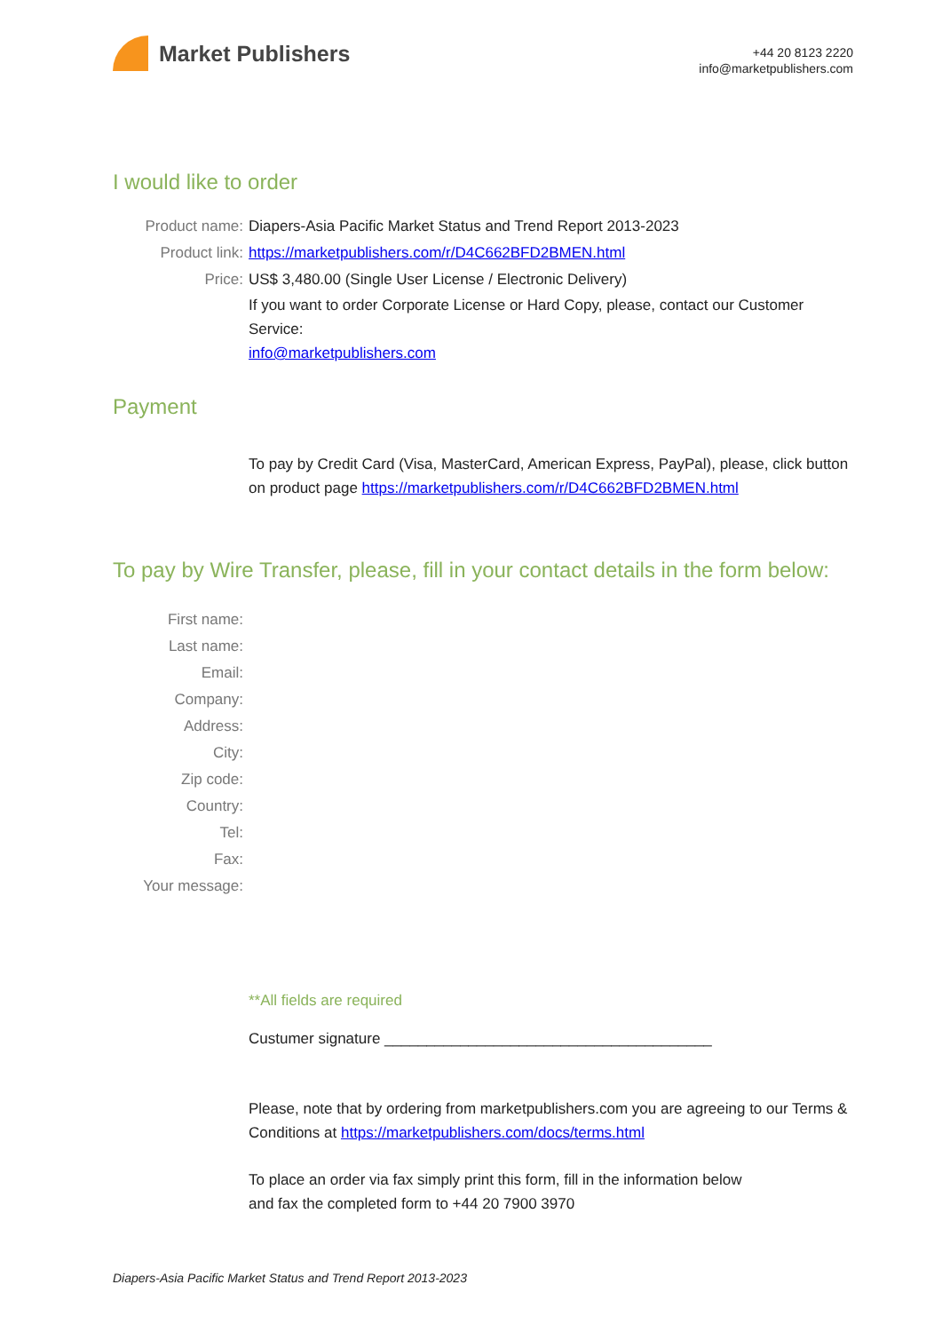Market Publishers
+44 20 8123 2220
info@marketpublishers.com
I would like to order
Product name: Diapers-Asia Pacific Market Status and Trend Report 2013-2023
Product link: https://marketpublishers.com/r/D4C662BFD2BMEN.html
Price: US$ 3,480.00 (Single User License / Electronic Delivery)
If you want to order Corporate License or Hard Copy, please, contact our Customer Service:
info@marketpublishers.com
Payment
To pay by Credit Card (Visa, MasterCard, American Express, PayPal), please, click button on product page https://marketpublishers.com/r/D4C662BFD2BMEN.html
To pay by Wire Transfer, please, fill in your contact details in the form below:
First name:
Last name:
Email:
Company:
Address:
City:
Zip code:
Country:
Tel:
Fax:
Your message:
**All fields are required
Custumer signature _______________________________________
Please, note that by ordering from marketpublishers.com you are agreeing to our Terms & Conditions at https://marketpublishers.com/docs/terms.html
To place an order via fax simply print this form, fill in the information below
and fax the completed form to +44 20 7900 3970
Diapers-Asia Pacific Market Status and Trend Report 2013-2023